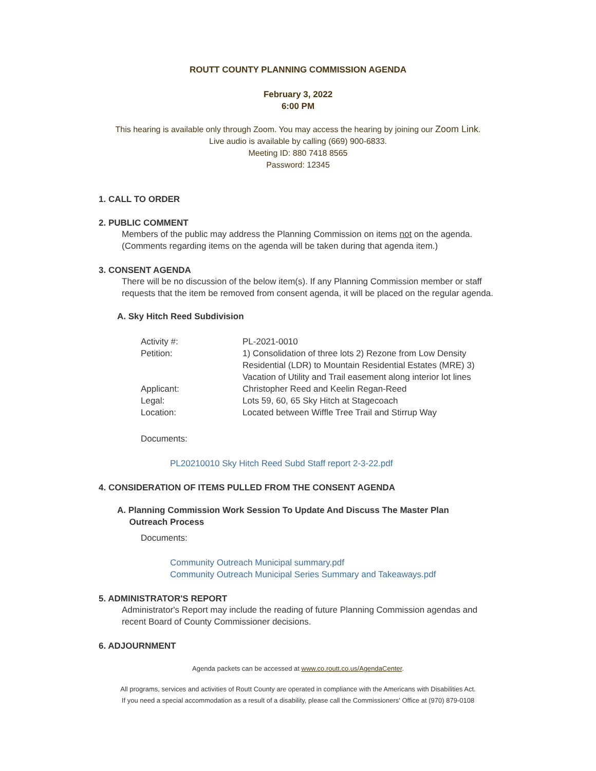ROUTT COUNTY PLANNING COMMISSION AGENDA
February 3, 2022
6:00 PM
This hearing is available only through Zoom. You may access the hearing by joining our Zoom Link.
Live audio is available by calling (669) 900-6833.
Meeting ID: 880 7418 8565
Password: 12345
1. CALL TO ORDER
2. PUBLIC COMMENT
Members of the public may address the Planning Commission on items not on the agenda. (Comments regarding items on the agenda will be taken during that agenda item.)
3. CONSENT AGENDA
There will be no discussion of the below item(s). If any Planning Commission member or staff requests that the item be removed from consent agenda, it will be placed on the regular agenda.
A. Sky Hitch Reed Subdivision
| Activity #: | PL-2021-0010 |
| Petition: | 1) Consolidation of three lots 2) Rezone from Low Density Residential (LDR) to Mountain Residential Estates (MRE) 3) Vacation of Utility and Trail easement along interior lot lines |
| Applicant: | Christopher Reed and Keelin Regan-Reed |
| Legal: | Lots 59, 60, 65 Sky Hitch at Stagecoach |
| Location: | Located between Wiffle Tree Trail and Stirrup Way |
Documents:
PL20210010 Sky Hitch Reed Subd Staff report 2-3-22.pdf
4. CONSIDERATION OF ITEMS PULLED FROM THE CONSENT AGENDA
A. Planning Commission Work Session To Update And Discuss The Master Plan
Outreach Process
Documents:
Community Outreach Municipal summary.pdf
Community Outreach Municipal Series Summary and Takeaways.pdf
5. ADMINISTRATOR'S REPORT
Administrator's Report may include the reading of future Planning Commission agendas and recent Board of County Commissioner decisions.
6. ADJOURNMENT
Agenda packets can be accessed at www.co.routt.co.us/AgendaCenter.
All programs, services and activities of Routt County are operated in compliance with the Americans with Disabilities Act.
If you need a special accommodation as a result of a disability, please call the Commissioners' Office at (970) 879-0108